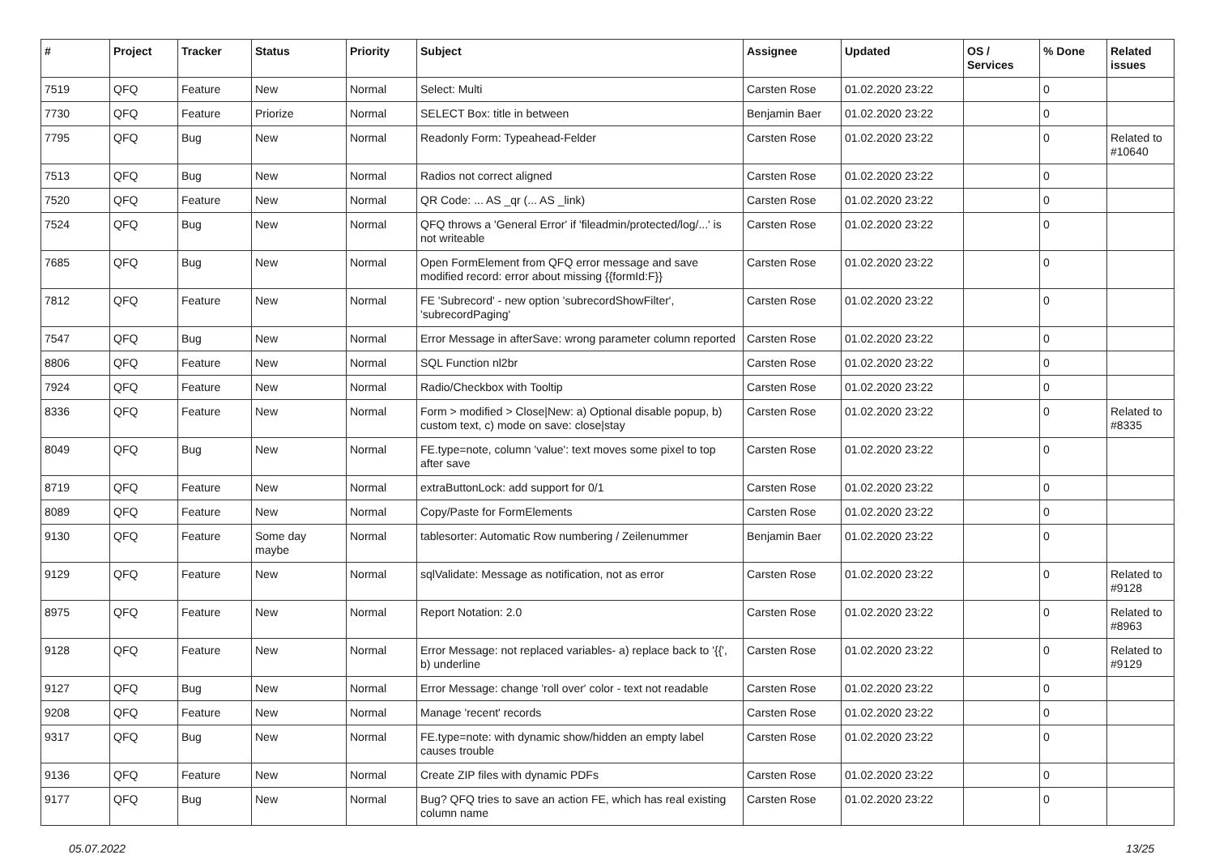| # | Project | Tracker | Status | Priority | Subject | Assignee | Updated | OS / Services | % Done | Related issues |
| --- | --- | --- | --- | --- | --- | --- | --- | --- | --- | --- |
| 7519 | QFQ | Feature | New | Normal | Select: Multi | Carsten Rose | 01.02.2020 23:22 | | 0 | |
| 7730 | QFQ | Feature | Priorize | Normal | SELECT Box: title in between | Benjamin Baer | 01.02.2020 23:22 | | 0 | |
| 7795 | QFQ | Bug | New | Normal | Readonly Form: Typeahead-Felder | Carsten Rose | 01.02.2020 23:22 | | 0 | Related to #10640 |
| 7513 | QFQ | Bug | New | Normal | Radios not correct aligned | Carsten Rose | 01.02.2020 23:22 | | 0 | |
| 7520 | QFQ | Feature | New | Normal | QR Code: ... AS _qr (... AS _link) | Carsten Rose | 01.02.2020 23:22 | | 0 | |
| 7524 | QFQ | Bug | New | Normal | QFQ throws a 'General Error' if 'fileadmin/protected/log/...' is not writeable | Carsten Rose | 01.02.2020 23:22 | | 0 | |
| 7685 | QFQ | Bug | New | Normal | Open FormElement from QFQ error message and save modified record: error about missing {{formId:F}} | Carsten Rose | 01.02.2020 23:22 | | 0 | |
| 7812 | QFQ | Feature | New | Normal | FE 'Subrecord' - new option 'subrecordShowFilter', 'subrecordPaging' | Carsten Rose | 01.02.2020 23:22 | | 0 | |
| 7547 | QFQ | Bug | New | Normal | Error Message in afterSave: wrong parameter column reported | Carsten Rose | 01.02.2020 23:22 | | 0 | |
| 8806 | QFQ | Feature | New | Normal | SQL Function nl2br | Carsten Rose | 01.02.2020 23:22 | | 0 | |
| 7924 | QFQ | Feature | New | Normal | Radio/Checkbox with Tooltip | Carsten Rose | 01.02.2020 23:22 | | 0 | |
| 8336 | QFQ | Feature | New | Normal | Form > modified > Close/New: a) Optional disable popup, b) custom text, c) mode on save: close/stay | Carsten Rose | 01.02.2020 23:22 | | 0 | Related to #8335 |
| 8049 | QFQ | Bug | New | Normal | FE.type=note, column 'value': text moves some pixel to top after save | Carsten Rose | 01.02.2020 23:22 | | 0 | |
| 8719 | QFQ | Feature | New | Normal | extraButtonLock: add support for 0/1 | Carsten Rose | 01.02.2020 23:22 | | 0 | |
| 8089 | QFQ | Feature | New | Normal | Copy/Paste for FormElements | Carsten Rose | 01.02.2020 23:22 | | 0 | |
| 9130 | QFQ | Feature | Some day maybe | Normal | tablesorter: Automatic Row numbering / Zeilenummer | Benjamin Baer | 01.02.2020 23:22 | | 0 | |
| 9129 | QFQ | Feature | New | Normal | sqlValidate: Message as notification, not as error | Carsten Rose | 01.02.2020 23:22 | | 0 | Related to #9128 |
| 8975 | QFQ | Feature | New | Normal | Report Notation: 2.0 | Carsten Rose | 01.02.2020 23:22 | | 0 | Related to #8963 |
| 9128 | QFQ | Feature | New | Normal | Error Message: not replaced variables- a) replace back to '{{', b) underline | Carsten Rose | 01.02.2020 23:22 | | 0 | Related to #9129 |
| 9127 | QFQ | Bug | New | Normal | Error Message: change 'roll over' color - text not readable | Carsten Rose | 01.02.2020 23:22 | | 0 | |
| 9208 | QFQ | Feature | New | Normal | Manage 'recent' records | Carsten Rose | 01.02.2020 23:22 | | 0 | |
| 9317 | QFQ | Bug | New | Normal | FE.type=note: with dynamic show/hidden an empty label causes trouble | Carsten Rose | 01.02.2020 23:22 | | 0 | |
| 9136 | QFQ | Feature | New | Normal | Create ZIP files with dynamic PDFs | Carsten Rose | 01.02.2020 23:22 | | 0 | |
| 9177 | QFQ | Bug | New | Normal | Bug? QFQ tries to save an action FE, which has real existing column name | Carsten Rose | 01.02.2020 23:22 | | 0 | |
05.07.2022 13/25